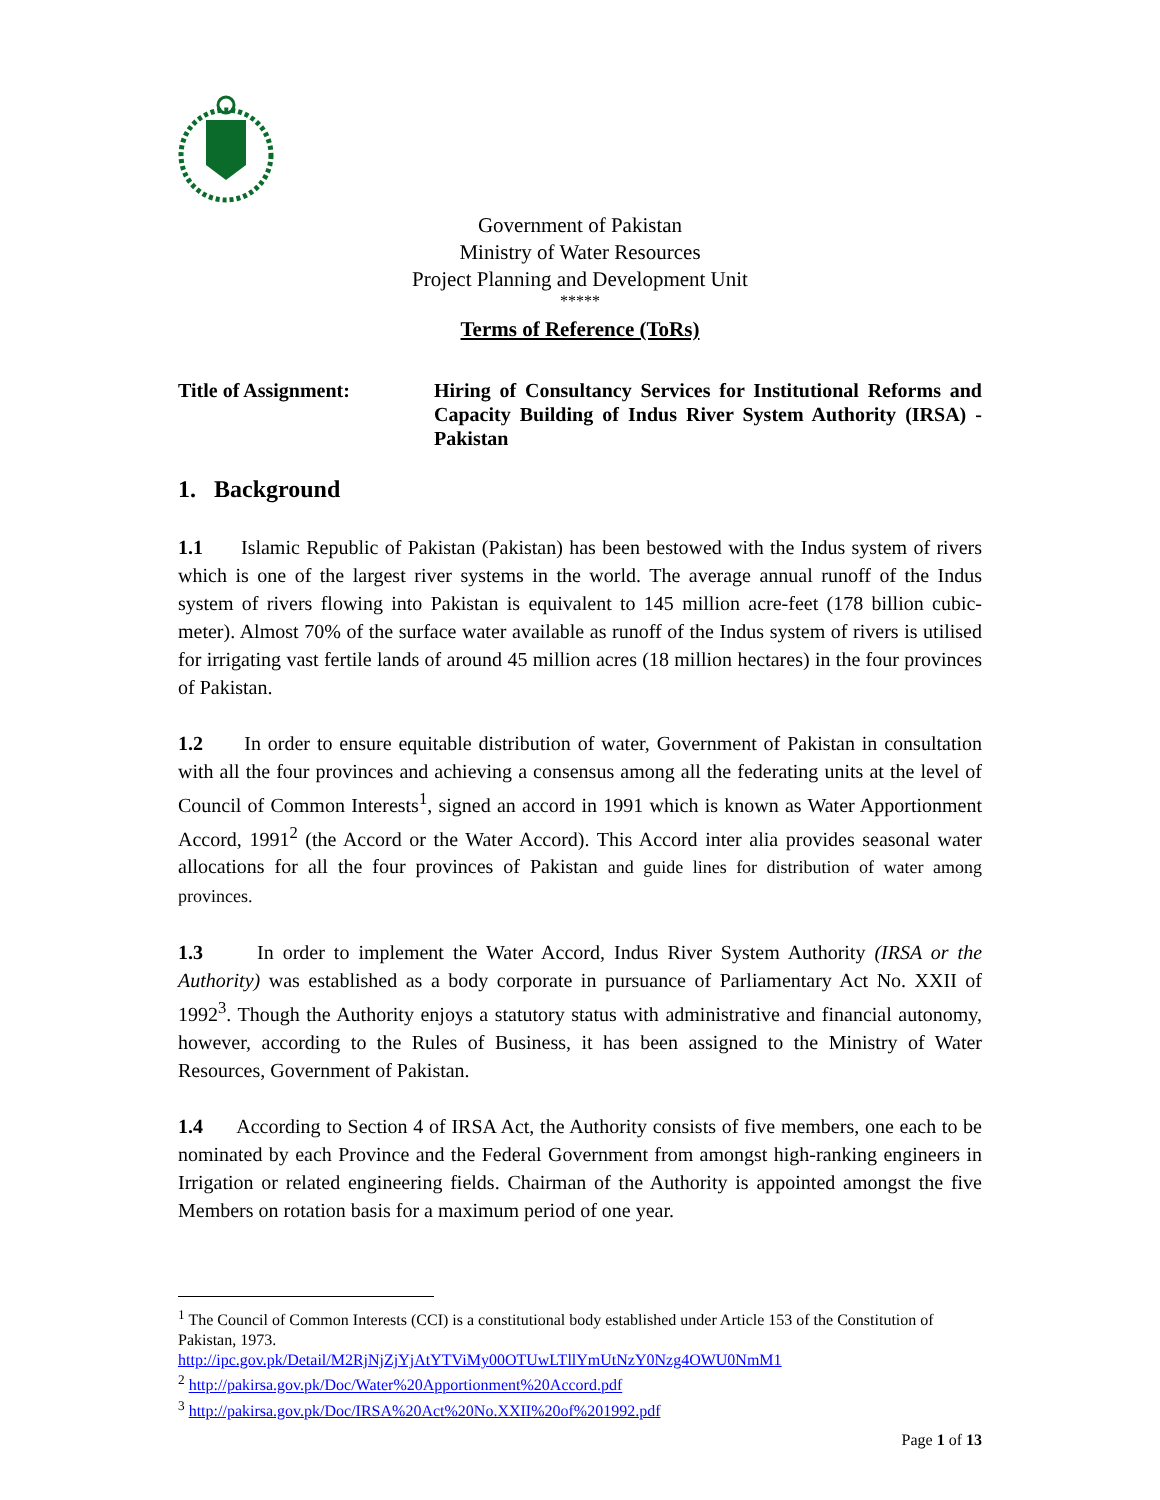Government of Pakistan
Ministry of Water Resources
Project Planning and Development Unit
*****
Terms of Reference (ToRs)
Title of Assignment: Hiring of Consultancy Services for Institutional Reforms and Capacity Building of Indus River System Authority (IRSA) - Pakistan
1. Background
1.1 Islamic Republic of Pakistan (Pakistan) has been bestowed with the Indus system of rivers which is one of the largest river systems in the world. The average annual runoff of the Indus system of rivers flowing into Pakistan is equivalent to 145 million acre-feet (178 billion cubic-meter). Almost 70% of the surface water available as runoff of the Indus system of rivers is utilised for irrigating vast fertile lands of around 45 million acres (18 million hectares) in the four provinces of Pakistan.
1.2 In order to ensure equitable distribution of water, Government of Pakistan in consultation with all the four provinces and achieving a consensus among all the federating units at the level of Council of Common Interests<sup>1</sup>, signed an accord in 1991 which is known as Water Apportionment Accord, 1991<sup>2</sup> (the Accord or the Water Accord). This Accord inter alia provides seasonal water allocations for all the four provinces of Pakistan and guide lines for distribution of water among provinces.
1.3 In order to implement the Water Accord, Indus River System Authority (IRSA or the Authority) was established as a body corporate in pursuance of Parliamentary Act No. XXII of 1992<sup>3</sup>. Though the Authority enjoys a statutory status with administrative and financial autonomy, however, according to the Rules of Business, it has been assigned to the Ministry of Water Resources, Government of Pakistan.
1.4 According to Section 4 of IRSA Act, the Authority consists of five members, one each to be nominated by each Province and the Federal Government from amongst high-ranking engineers in Irrigation or related engineering fields. Chairman of the Authority is appointed amongst the five Members on rotation basis for a maximum period of one year.
<sup>1</sup> The Council of Common Interests (CCI) is a constitutional body established under Article 153 of the Constitution of Pakistan, 1973.
http://ipc.gov.pk/Detail/M2RjNjZjYjAtYTViMy00OTUwLTllYmUtNzY0Nzg4OWU0NmM1
<sup>2</sup> http://pakirsa.gov.pk/Doc/Water%20Apportionment%20Accord.pdf
<sup>3</sup> http://pakirsa.gov.pk/Doc/IRSA%20Act%20No.XXII%20of%201992.pdf
Page 1 of 13